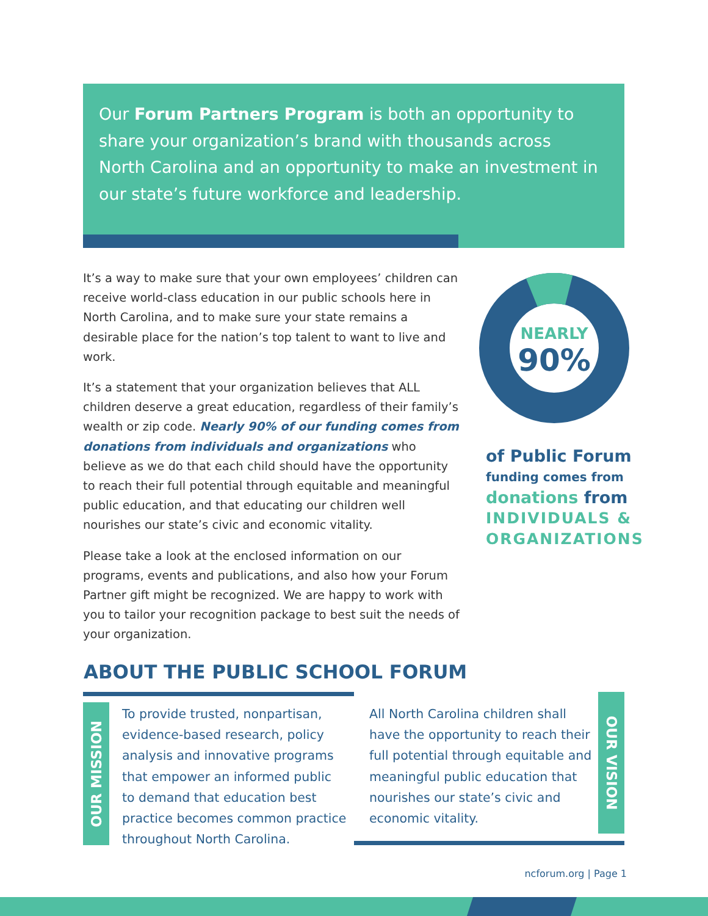Our Forum Partners Program is both an opportunity to share your organization’s brand with thousands across North Carolina and an opportunity to make an investment in our state’s future workforce and leadership.
It’s a way to make sure that your own employees’ children can receive world-class education in our public schools here in North Carolina, and to make sure your state remains a desirable place for the nation’s top talent to want to live and work.
It’s a statement that your organization believes that ALL children deserve a great education, regardless of their family’s wealth or zip code. Nearly 90% of our funding comes from donations from individuals and organizations who believe as we do that each child should have the opportunity to reach their full potential through equitable and meaningful public education, and that educating our children well nourishes our state’s civic and economic vitality.
Please take a look at the enclosed information on our programs, events and publications, and also how your Forum Partner gift might be recognized. We are happy to work with you to tailor your recognition package to best suit the needs of your organization.
NEARLY
90%
of Public Forum
funding comes from
donations from
INDIVIDUALS &
ORGANIZATIONS
ABOUT THE PUBLIC SCHOOL FORUM
OUR MISSION
To provide trusted, nonpartisan, evidence-based research, policy analysis and innovative programs that empower an informed public to demand that education best practice becomes common practice throughout North Carolina.
All North Carolina children shall have the opportunity to reach their full potential through equitable and meaningful public education that nourishes our state’s civic and economic vitality.
OUR VISION
ncforum.org | Page 1